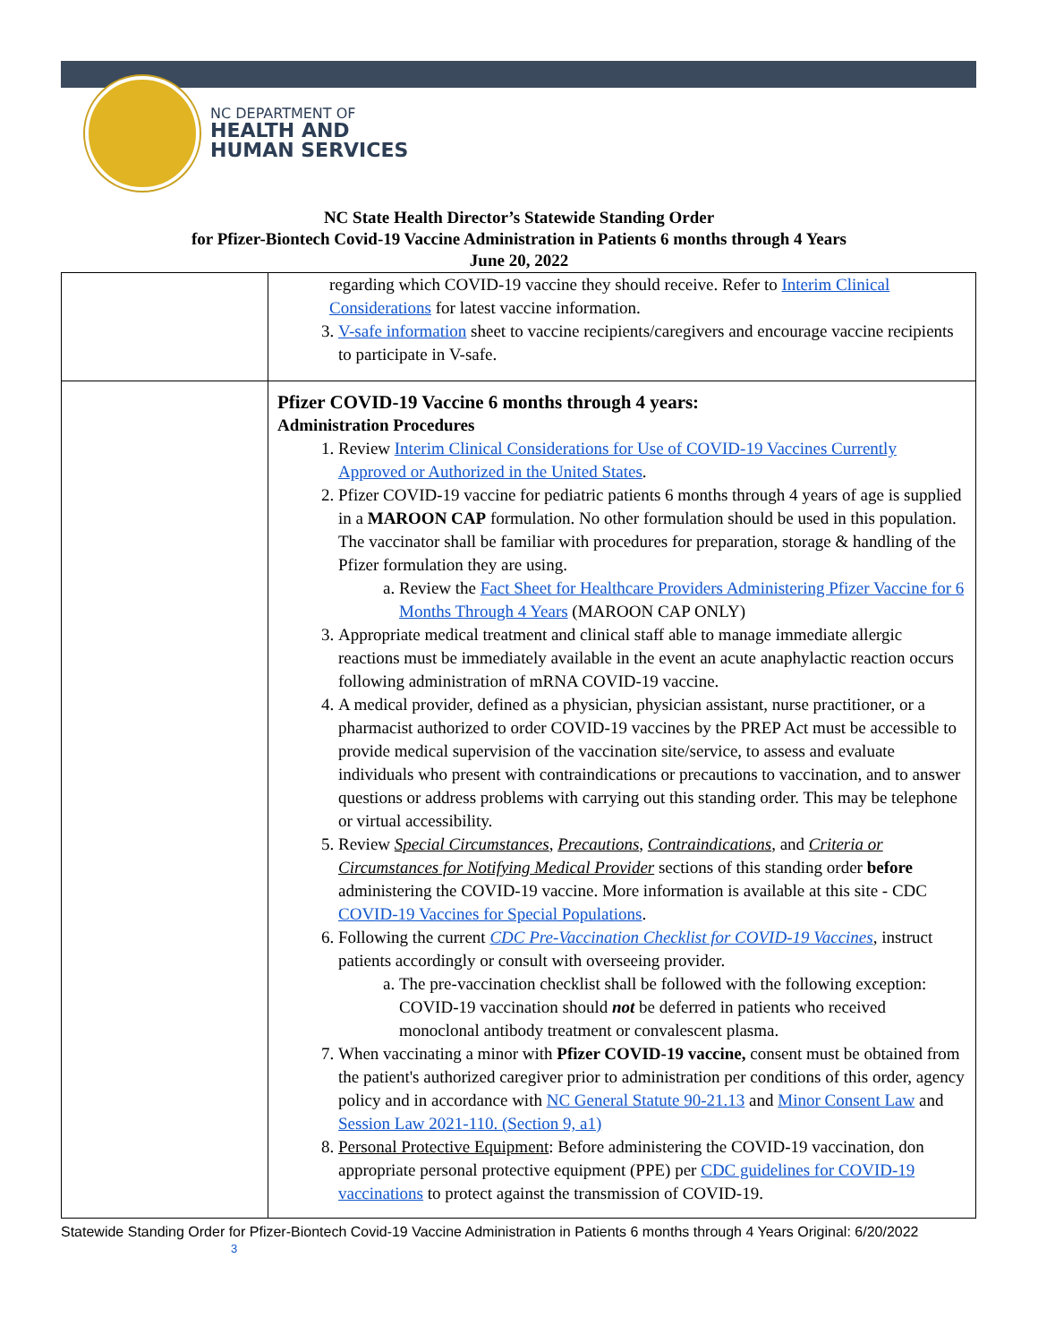NC DEPARTMENT OF
HEALTH AND
HUMAN SERVICES
NC State Health Director’s Statewide Standing Order
for Pfizer-Biontech Covid-19 Vaccine Administration in Patients 6 months through 4 Years
June 20, 2022
| | regarding which COVID-19 vaccine they should receive. Refer to Interim Clinical Considerations for latest vaccine information. 3. V-safe information sheet to vaccine recipients/caregivers and encourage vaccine recipients to participate in V-safe. |
| | Pfizer COVID-19 Vaccine 6 months through 4 years: Administration Procedures 1. Review Interim Clinical Considerations for Use of COVID-19 Vaccines Currently Approved or Authorized in the United States . 2. Pfizer COVID-19 vaccine for pediatric patients 6 months through 4 years of age is supplied in a MAROON CAP formulation. No other formulation should be used in this population. The vaccinator shall be familiar with procedures for preparation, storage & handling of the Pfizer formulation they are using. a. Review the Fact Sheet for Healthcare Providers Administering Pfizer Vaccine for 6 Months Through 4 Years (MAROON CAP ONLY) 3. Appropriate medical treatment and clinical staff able to manage immediate allergic reactions must be immediately available in the event an acute anaphylactic reaction occurs following administration of mRNA COVID-19 vaccine. 4. A medical provider, defined as a physician, physician assistant, nurse practitioner, or a pharmacist authorized to order COVID-19 vaccines by the PREP Act must be accessible to provide medical supervision of the vaccination site/service, to assess and evaluate individuals who present with contraindications or precautions to vaccination, and to answer questions or address problems with carrying out this standing order. This may be telephone or virtual accessibility. 5. Review Special Circumstances , Precautions , Contraindications , and Criteria or Circumstances for Notifying Medical Provider sections of this standing order before administering the COVID-19 vaccine. More information is available at this site - CDC COVID-19 Vaccines for Special Populations . 6. Following the current CDC Pre-Vaccination Checklist for COVID-19 Vaccines , instruct patients accordingly or consult with overseeing provider. a. The pre-vaccination checklist shall be followed with the following exception: COVID-19 vaccination should not be deferred in patients who received monoclonal antibody treatment or convalescent plasma. 7. When vaccinating a minor with Pfizer COVID-19 vaccine, consent must be obtained from the patient's authorized caregiver prior to administration per conditions of this order, agency policy and in accordance with NC General Statute 90-21.13 and Minor Consent Law and Session Law 2021-110. (Section 9, a1) 8. Personal Protective Equipment : Before administering the COVID-19 vaccination, don appropriate personal protective equipment (PPE) per CDC guidelines for COVID-19 vaccinations to protect against the transmission of COVID-19. |
Statewide Standing Order for Pfizer-Biontech Covid-19 Vaccine Administration in Patients 6 months through 4 Years Original: 6/20/2022 3